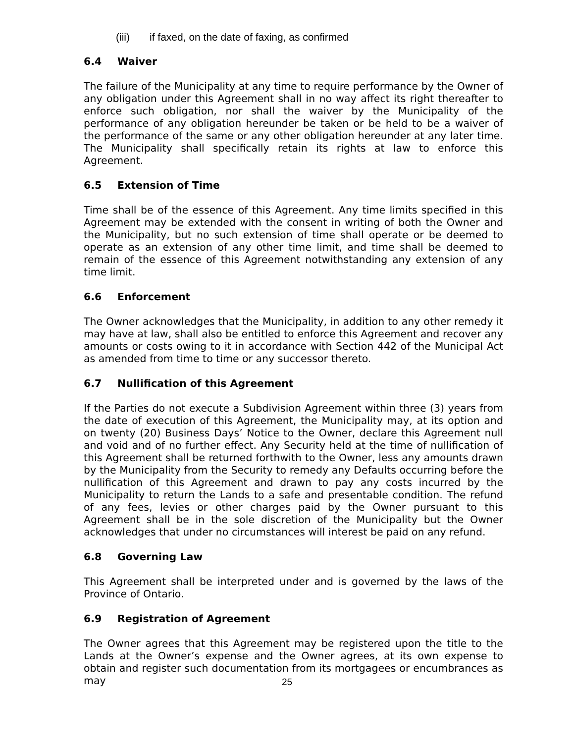(iii) if faxed, on the date of faxing, as confirmed
6.4 Waiver
The failure of the Municipality at any time to require performance by the Owner of any obligation under this Agreement shall in no way affect its right thereafter to enforce such obligation, nor shall the waiver by the Municipality of the performance of any obligation hereunder be taken or be held to be a waiver of the performance of the same or any other obligation hereunder at any later time. The Municipality shall specifically retain its rights at law to enforce this Agreement.
6.5 Extension of Time
Time shall be of the essence of this Agreement. Any time limits specified in this Agreement may be extended with the consent in writing of both the Owner and the Municipality, but no such extension of time shall operate or be deemed to operate as an extension of any other time limit, and time shall be deemed to remain of the essence of this Agreement notwithstanding any extension of any time limit.
6.6 Enforcement
The Owner acknowledges that the Municipality, in addition to any other remedy it may have at law, shall also be entitled to enforce this Agreement and recover any amounts or costs owing to it in accordance with Section 442 of the Municipal Act as amended from time to time or any successor thereto.
6.7 Nullification of this Agreement
If the Parties do not execute a Subdivision Agreement within three (3) years from the date of execution of this Agreement, the Municipality may, at its option and on twenty (20) Business Days’ Notice to the Owner, declare this Agreement null and void and of no further effect. Any Security held at the time of nullification of this Agreement shall be returned forthwith to the Owner, less any amounts drawn by the Municipality from the Security to remedy any Defaults occurring before the nullification of this Agreement and drawn to pay any costs incurred by the Municipality to return the Lands to a safe and presentable condition. The refund of any fees, levies or other charges paid by the Owner pursuant to this Agreement shall be in the sole discretion of the Municipality but the Owner acknowledges that under no circumstances will interest be paid on any refund.
6.8 Governing Law
This Agreement shall be interpreted under and is governed by the laws of the Province of Ontario.
6.9 Registration of Agreement
The Owner agrees that this Agreement may be registered upon the title to the Lands at the Owner’s expense and the Owner agrees, at its own expense to obtain and register such documentation from its mortgagees or encumbrances as may
25